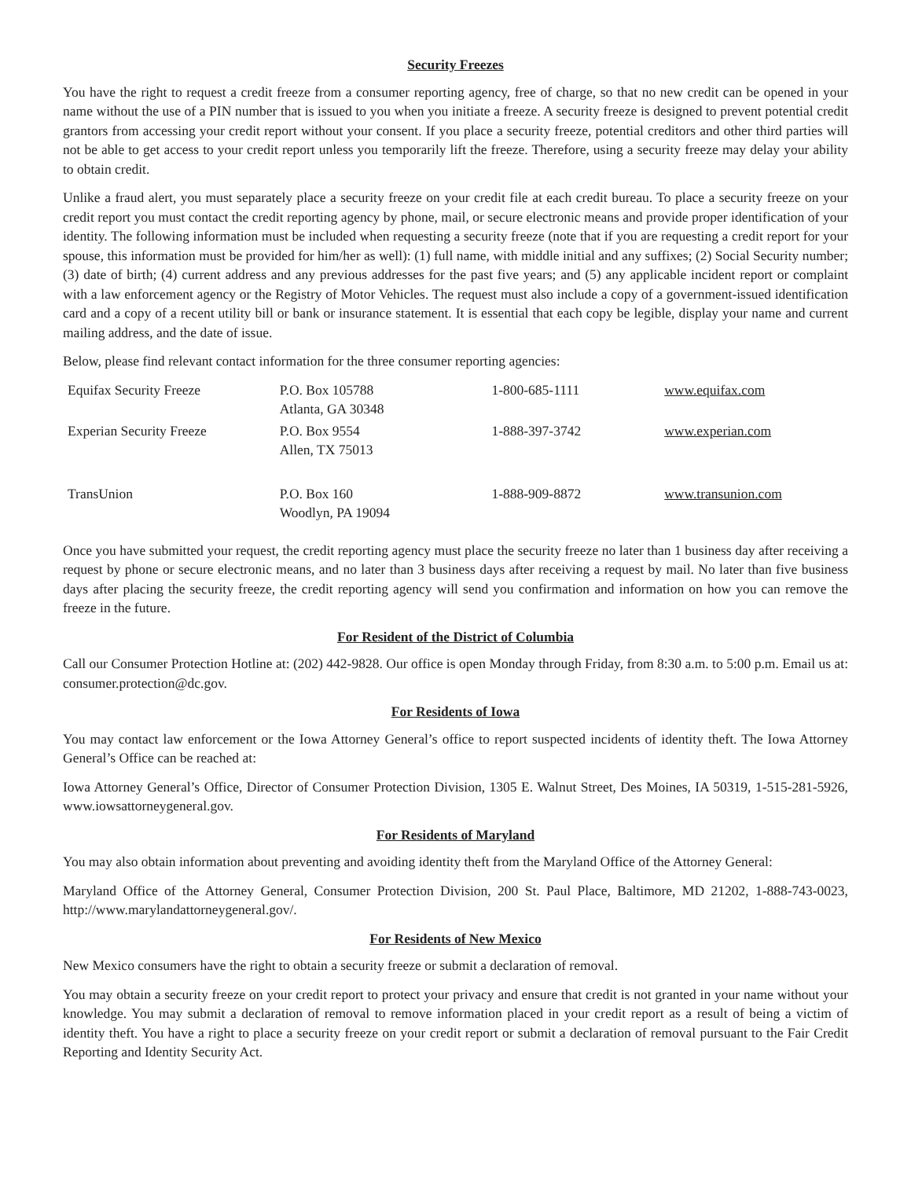Security Freezes
You have the right to request a credit freeze from a consumer reporting agency, free of charge, so that no new credit can be opened in your name without the use of a PIN number that is issued to you when you initiate a freeze. A security freeze is designed to prevent potential credit grantors from accessing your credit report without your consent. If you place a security freeze, potential creditors and other third parties will not be able to get access to your credit report unless you temporarily lift the freeze. Therefore, using a security freeze may delay your ability to obtain credit.
Unlike a fraud alert, you must separately place a security freeze on your credit file at each credit bureau. To place a security freeze on your credit report you must contact the credit reporting agency by phone, mail, or secure electronic means and provide proper identification of your identity. The following information must be included when requesting a security freeze (note that if you are requesting a credit report for your spouse, this information must be provided for him/her as well): (1) full name, with middle initial and any suffixes; (2) Social Security number; (3) date of birth; (4) current address and any previous addresses for the past five years; and (5) any applicable incident report or complaint with a law enforcement agency or the Registry of Motor Vehicles. The request must also include a copy of a government-issued identification card and a copy of a recent utility bill or bank or insurance statement. It is essential that each copy be legible, display your name and current mailing address, and the date of issue.
Below, please find relevant contact information for the three consumer reporting agencies:
| Equifax Security Freeze | P.O. Box 105788 Atlanta, GA 30348 | 1-800-685-1111 | www.equifax.com |
| Experian Security Freeze | P.O. Box 9554 Allen, TX 75013 | 1-888-397-3742 | www.experian.com |
| TransUnion | P.O. Box 160 Woodlyn, PA 19094 | 1-888-909-8872 | www.transunion.com |
Once you have submitted your request, the credit reporting agency must place the security freeze no later than 1 business day after receiving a request by phone or secure electronic means, and no later than 3 business days after receiving a request by mail. No later than five business days after placing the security freeze, the credit reporting agency will send you confirmation and information on how you can remove the freeze in the future.
For Resident of the District of Columbia
Call our Consumer Protection Hotline at: (202) 442-9828. Our office is open Monday through Friday, from 8:30 a.m. to 5:00 p.m. Email us at: consumer.protection@dc.gov.
For Residents of Iowa
You may contact law enforcement or the Iowa Attorney General’s office to report suspected incidents of identity theft. The Iowa Attorney General’s Office can be reached at:
Iowa Attorney General’s Office, Director of Consumer Protection Division, 1305 E. Walnut Street, Des Moines, IA 50319, 1-515-281-5926, www.iowsattorneygeneral.gov.
For Residents of Maryland
You may also obtain information about preventing and avoiding identity theft from the Maryland Office of the Attorney General:
Maryland Office of the Attorney General, Consumer Protection Division, 200 St. Paul Place, Baltimore, MD 21202, 1-888-743-0023, http://www.marylandattorneygeneral.gov/.
For Residents of New Mexico
New Mexico consumers have the right to obtain a security freeze or submit a declaration of removal.
You may obtain a security freeze on your credit report to protect your privacy and ensure that credit is not granted in your name without your knowledge. You may submit a declaration of removal to remove information placed in your credit report as a result of being a victim of identity theft. You have a right to place a security freeze on your credit report or submit a declaration of removal pursuant to the Fair Credit Reporting and Identity Security Act.